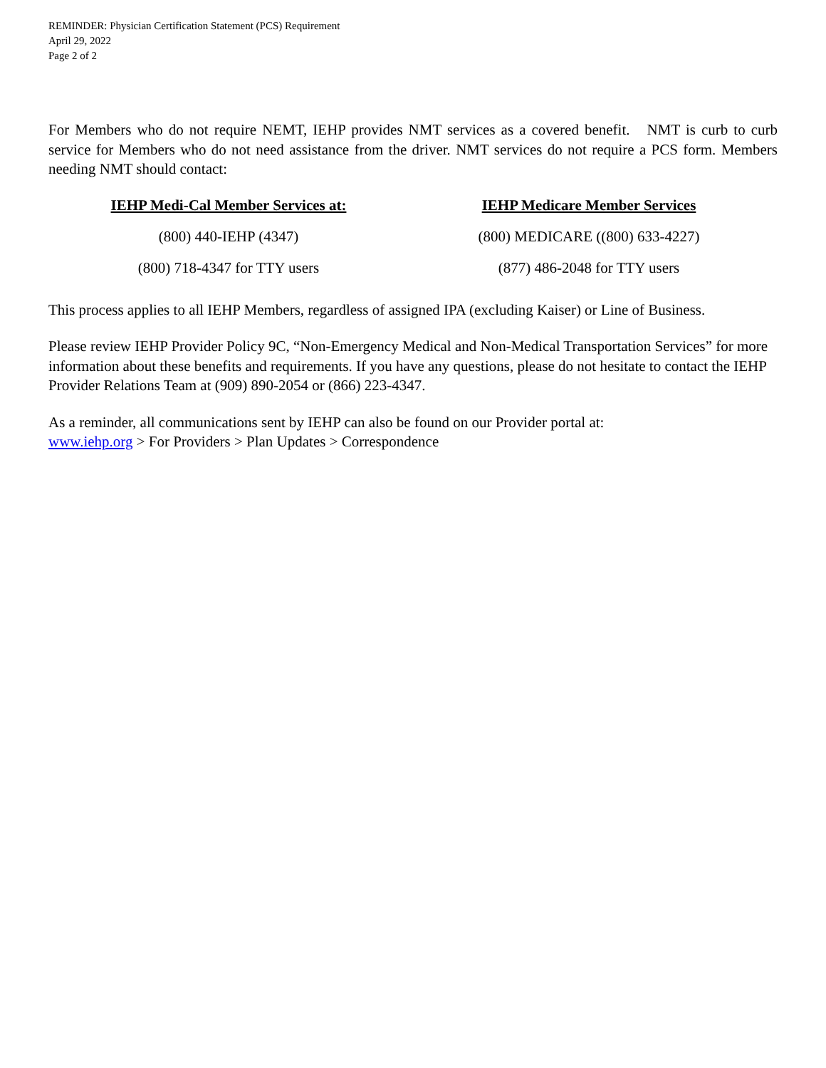REMINDER: Physician Certification Statement (PCS) Requirement
April 29, 2022
Page 2 of 2
For Members who do not require NEMT, IEHP provides NMT services as a covered benefit. NMT is curb to curb service for Members who do not need assistance from the driver. NMT services do not require a PCS form. Members needing NMT should contact:
IEHP Medi-Cal Member Services at:
(800) 440-IEHP (4347)
(800) 718-4347 for TTY users
IEHP Medicare Member Services
(800) MEDICARE ((800) 633-4227)
(877) 486-2048 for TTY users
This process applies to all IEHP Members, regardless of assigned IPA (excluding Kaiser) or Line of Business.
Please review IEHP Provider Policy 9C, “Non-Emergency Medical and Non-Medical Transportation Services” for more information about these benefits and requirements. If you have any questions, please do not hesitate to contact the IEHP Provider Relations Team at (909) 890-2054 or (866) 223-4347.
As a reminder, all communications sent by IEHP can also be found on our Provider portal at:
www.iehp.org > For Providers > Plan Updates > Correspondence